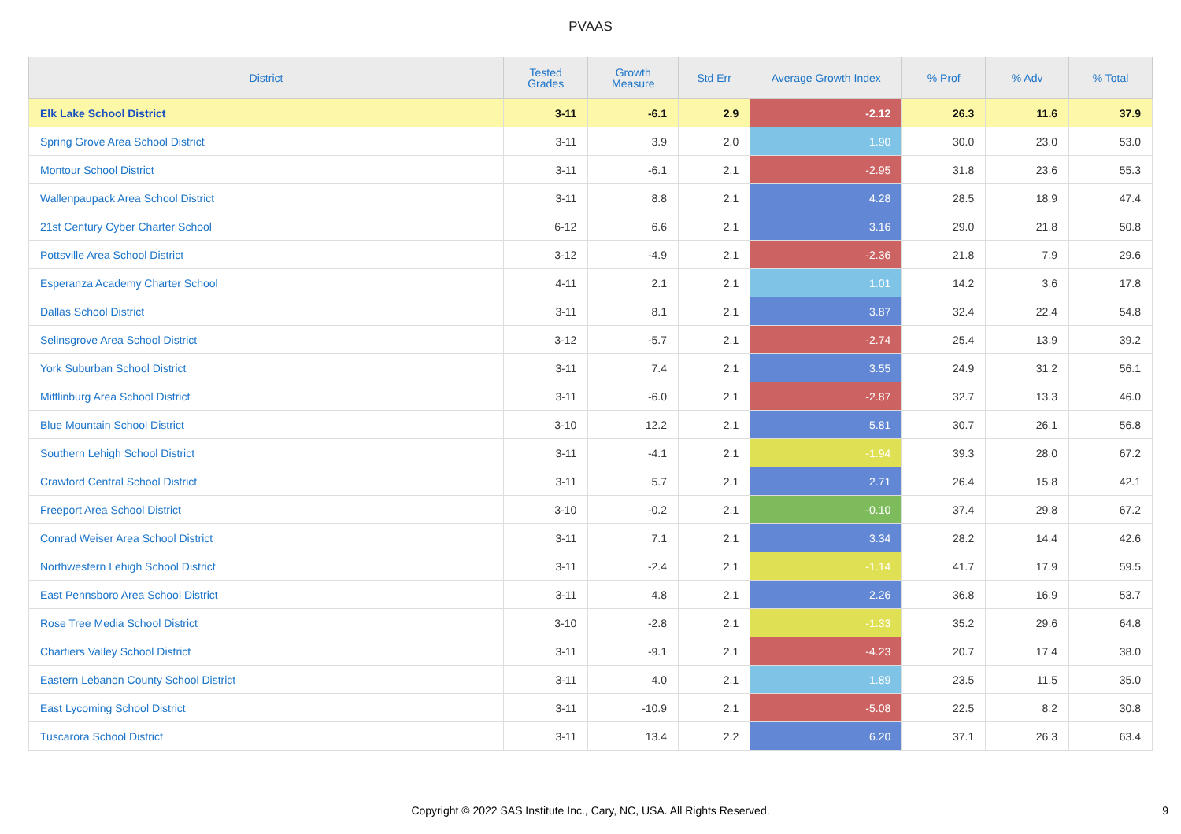PVAAS
| District | Tested Grades | Growth Measure | Std Err | Average Growth Index | % Prof | % Adv | % Total |
| --- | --- | --- | --- | --- | --- | --- | --- |
| Elk Lake School District | 3-11 | -6.1 | 2.9 | -2.12 | 26.3 | 11.6 | 37.9 |
| Spring Grove Area School District | 3-11 | 3.9 | 2.0 | 1.90 | 30.0 | 23.0 | 53.0 |
| Montour School District | 3-11 | -6.1 | 2.1 | -2.95 | 31.8 | 23.6 | 55.3 |
| Wallenpaupack Area School District | 3-11 | 8.8 | 2.1 | 4.28 | 28.5 | 18.9 | 47.4 |
| 21st Century Cyber Charter School | 6-12 | 6.6 | 2.1 | 3.16 | 29.0 | 21.8 | 50.8 |
| Pottsville Area School District | 3-12 | -4.9 | 2.1 | -2.36 | 21.8 | 7.9 | 29.6 |
| Esperanza Academy Charter School | 4-11 | 2.1 | 2.1 | 1.01 | 14.2 | 3.6 | 17.8 |
| Dallas School District | 3-11 | 8.1 | 2.1 | 3.87 | 32.4 | 22.4 | 54.8 |
| Selinsgrove Area School District | 3-12 | -5.7 | 2.1 | -2.74 | 25.4 | 13.9 | 39.2 |
| York Suburban School District | 3-11 | 7.4 | 2.1 | 3.55 | 24.9 | 31.2 | 56.1 |
| Mifflinburg Area School District | 3-11 | -6.0 | 2.1 | -2.87 | 32.7 | 13.3 | 46.0 |
| Blue Mountain School District | 3-10 | 12.2 | 2.1 | 5.81 | 30.7 | 26.1 | 56.8 |
| Southern Lehigh School District | 3-11 | -4.1 | 2.1 | -1.94 | 39.3 | 28.0 | 67.2 |
| Crawford Central School District | 3-11 | 5.7 | 2.1 | 2.71 | 26.4 | 15.8 | 42.1 |
| Freeport Area School District | 3-10 | -0.2 | 2.1 | -0.10 | 37.4 | 29.8 | 67.2 |
| Conrad Weiser Area School District | 3-11 | 7.1 | 2.1 | 3.34 | 28.2 | 14.4 | 42.6 |
| Northwestern Lehigh School District | 3-11 | -2.4 | 2.1 | -1.14 | 41.7 | 17.9 | 59.5 |
| East Pennsboro Area School District | 3-11 | 4.8 | 2.1 | 2.26 | 36.8 | 16.9 | 53.7 |
| Rose Tree Media School District | 3-10 | -2.8 | 2.1 | -1.33 | 35.2 | 29.6 | 64.8 |
| Chartiers Valley School District | 3-11 | -9.1 | 2.1 | -4.23 | 20.7 | 17.4 | 38.0 |
| Eastern Lebanon County School District | 3-11 | 4.0 | 2.1 | 1.89 | 23.5 | 11.5 | 35.0 |
| East Lycoming School District | 3-11 | -10.9 | 2.1 | -5.08 | 22.5 | 8.2 | 30.8 |
| Tuscarora School District | 3-11 | 13.4 | 2.2 | 6.20 | 37.1 | 26.3 | 63.4 |
Copyright © 2022 SAS Institute Inc., Cary, NC, USA. All Rights Reserved.
9